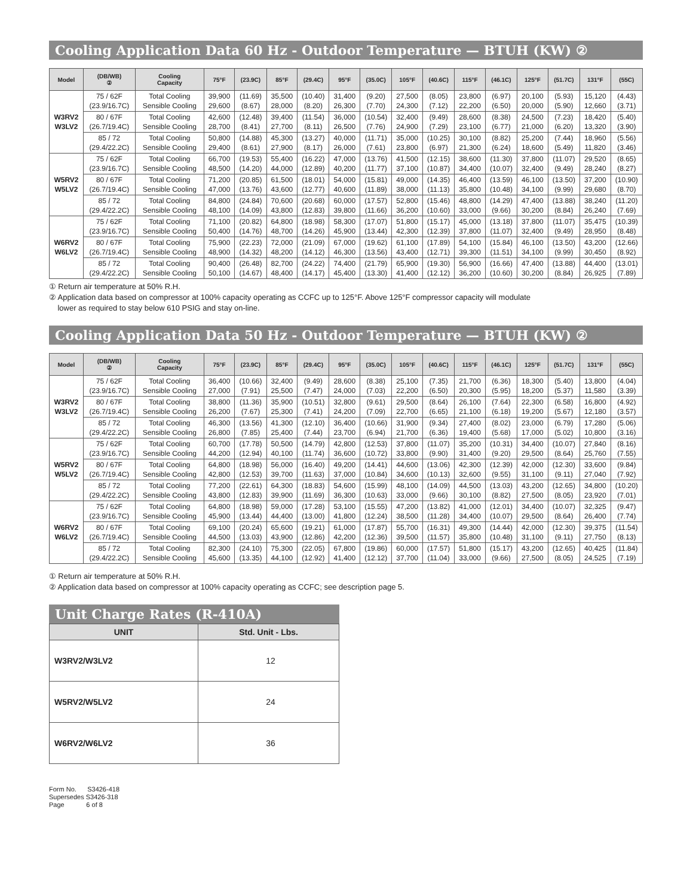Cooling Application Data 60 Hz - Outdoor Temperature — BTUH (KW) ②
| Model | (DB/WB) ② | Cooling Capacity | 75°F | (23.9C) | 85°F | (29.4C) | 95°F | (35.0C) | 105°F | (40.6C) | 115°F | (46.1C) | 125°F | (51.7C) | 131°F | (55C) |
| --- | --- | --- | --- | --- | --- | --- | --- | --- | --- | --- | --- | --- | --- | --- | --- | --- |
| W3RV2 W3LV2 | 75 / 62F (23.9/16.7C) | Total Cooling Sensible Cooling | 39,900 29,600 | (11.69) (8.67) | 35,500 28,000 | (10.40) (8.20) | 31,400 26,300 | (9.20) (7.70) | 27,500 24,300 | (8.05) (7.12) | 23,800 22,200 | (6.97) (6.50) | 20,100 20,000 | (5.93) (5.90) | 15,120 12,660 | (4.43) (3.71) |
| | 80 / 67F (26.7/19.4C) | Total Cooling Sensible Cooling | 42,600 28,700 | (12.48) (8.41) | 39,400 27,700 | (11.54) (8.11) | 36,000 26,500 | (10.54) (7.76) | 32,400 24,900 | (9.49) (7.29) | 28,600 23,100 | (8.38) (6.77) | 24,500 21,000 | (7.23) (6.20) | 18,420 13,320 | (5.40) (3.90) |
| | 85 / 72 (29.4/22.2C) | Total Cooling Sensible Cooling | 50,800 29,400 | (14.88) (8.61) | 45,300 27,900 | (13.27) (8.17) | 40,000 26,000 | (11.71) (7.61) | 35,000 23,800 | (10.25) (6.97) | 30,100 21,300 | (8.82) (6.24) | 25,200 18,600 | (7.44) (5.49) | 18,960 11,820 | (5.56) (3.46) |
| W5RV2 W5LV2 | 75 / 62F (23.9/16.7C) | Total Cooling Sensible Cooling | 66,700 48,500 | (19.53) (14.20) | 55,400 44,000 | (16.22) (12.89) | 47,000 40,200 | (13.76) (11.77) | 41,500 37,100 | (12.15) (10.87) | 38,600 34,400 | (11.30) (10.07) | 37,800 32,400 | (11.07) (9.49) | 29,520 28,240 | (8.65) (8.27) |
| | 80 / 67F (26.7/19.4C) | Total Cooling Sensible Cooling | 71,200 47,000 | (20.85) (13.76) | 61,500 43,600 | (18.01) (12.77) | 54,000 40,600 | (15.81) (11.89) | 49,000 38,000 | (14.35) (11.13) | 46,400 35,800 | (13.59) (10.48) | 46,100 34,100 | (13.50) (9.99) | 37,200 29,680 | (10.90) (8.70) |
| | 85 / 72 (29.4/22.2C) | Total Cooling Sensible Cooling | 84,800 48,100 | (24.84) (14.09) | 70,600 43,800 | (20.68) (12.83) | 60,000 39,800 | (17.57) (11.66) | 52,800 36,200 | (15.46) (10.60) | 48,800 33,000 | (14.29) (9.66) | 47,400 30,200 | (13.88) (8.84) | 38,240 26,240 | (11.20) (7.69) |
| W6RV2 W6LV2 | 75 / 62F (23.9/16.7C) | Total Cooling Sensible Cooling | 71,100 50,400 | (20.82) (14.76) | 64,800 48,700 | (18.98) (14.26) | 58,300 45,900 | (17.07) (13.44) | 51,800 42,300 | (15.17) (12.39) | 45,000 37,800 | (13.18) (11.07) | 37,800 32,400 | (11.07) (9.49) | 35,475 28,950 | (10.39) (8.48) |
| | 80 / 67F (26.7/19.4C) | Total Cooling Sensible Cooling | 75,900 48,900 | (22.23) (14.32) | 72,000 48,200 | (21.09) (14.12) | 67,000 46,300 | (19.62) (13.56) | 61,100 43,400 | (17.89) (12.71) | 54,100 39,300 | (15.84) (11.51) | 46,100 34,100 | (13.50) (9.99) | 43,200 30,450 | (12.66) (8.92) |
| | 85 / 72 (29.4/22.2C) | Total Cooling Sensible Cooling | 90,400 50,100 | (26.48) (14.67) | 82,700 48,400 | (24.22) (14.17) | 74,400 45,400 | (21.79) (13.30) | 65,900 41,400 | (19.30) (12.12) | 56,900 36,200 | (16.66) (10.60) | 47,400 30,200 | (13.88) (8.84) | 44,400 26,925 | (13.01) (7.89) |
① Return air temperature at 50% R.H.
② Application data based on compressor at 100% capacity operating as CCFC up to 125°F. Above 125°F compressor capacity will modulate
lower as required to stay below 610 PSIG and stay on-line.
Cooling Application Data 50 Hz - Outdoor Temperature — BTUH (KW) ②
| Model | (DB/WB) ② | Cooling Capacity | 75°F | (23.9C) | 85°F | (29.4C) | 95°F | (35.0C) | 105°F | (40.6C) | 115°F | (46.1C) | 125°F | (51.7C) | 131°F | (55C) |
| --- | --- | --- | --- | --- | --- | --- | --- | --- | --- | --- | --- | --- | --- | --- | --- | --- |
| W3RV2 W3LV2 | 75 / 62F (23.9/16.7C) | Total Cooling Sensible Cooling | 36,400 27,000 | (10.66) (7.91) | 32,400 25,500 | (9.49) (7.47) | 28,600 24,000 | (8.38) (7.03) | 25,100 22,200 | (7.35) (6.50) | 21,700 20,300 | (6.36) (5.95) | 18,300 18,200 | (5.40) (5.37) | 13,800 11,580 | (4.04) (3.39) |
| | 80 / 67F (26.7/19.4C) | Total Cooling Sensible Cooling | 38,800 26,200 | (11.36) (7.67) | 35,900 25,300 | (10.51) (7.41) | 32,800 24,200 | (9.61) (7.09) | 29,500 22,700 | (8.64) (6.65) | 26,100 21,100 | (7.64) (6.18) | 22,300 19,200 | (6.58) (5.67) | 16,800 12,180 | (4.92) (3.57) |
| | 85 / 72 (29.4/22.2C) | Total Cooling Sensible Cooling | 46,300 26,800 | (13.56) (7.85) | 41,300 25,400 | (12.10) (7.44) | 36,400 23,700 | (10.66) (6.94) | 31,900 21,700 | (9.34) (6.36) | 27,400 19,400 | (8.02) (5.68) | 23,000 17,000 | (6.79) (5.02) | 17,280 10,800 | (5.06) (3.16) |
| W5RV2 W5LV2 | 75 / 62F (23.9/16.7C) | Total Cooling Sensible Cooling | 60,700 44,200 | (17.78) (12.94) | 50,500 40,100 | (14.79) (11.74) | 42,800 36,600 | (12.53) (10.72) | 37,800 33,800 | (11.07) (9.90) | 35,200 31,400 | (10.31) (9.20) | 34,400 29,500 | (10.07) (8.64) | 27,840 25,760 | (8.16) (7.55) |
| | 80 / 67F (26.7/19.4C) | Total Cooling Sensible Cooling | 64,800 42,800 | (18.98) (12.53) | 56,000 39,700 | (16.40) (11.63) | 49,200 37,000 | (14.41) (10.84) | 44,600 34,600 | (13.06) (10.13) | 42,300 32,600 | (12.39) (9.55) | 42,000 31,100 | (12.30) (9.11) | 33,600 27,040 | (9.84) (7.92) |
| | 85 / 72 (29.4/22.2C) | Total Cooling Sensible Cooling | 77,200 43,800 | (22.61) (12.83) | 64,300 39,900 | (18.83) (11.69) | 54,600 36,300 | (15.99) (10.63) | 48,100 33,000 | (14.09) (9.66) | 44,500 30,100 | (13.03) (8.82) | 43,200 27,500 | (12.65) (8.05) | 34,800 23,920 | (10.20) (7.01) |
| W6RV2 W6LV2 | 75 / 62F (23.9/16.7C) | Total Cooling Sensible Cooling | 64,800 45,900 | (18.98) (13.44) | 59,000 44,400 | (17.28) (13.00) | 53,100 41,800 | (15.55) (12.24) | 47,200 38,500 | (13.82) (11.28) | 41,000 34,400 | (12.01) (10.07) | 34,400 29,500 | (10.07) (8.64) | 32,325 26,400 | (9.47) (7.74) |
| | 80 / 67F (26.7/19.4C) | Total Cooling Sensible Cooling | 69,100 44,500 | (20.24) (13.03) | 65,600 43,900 | (19.21) (12.86) | 61,000 42,200 | (17.87) (12.36) | 55,700 39,500 | (16.31) (11.57) | 49,300 35,800 | (14.44) (10.48) | 42,000 31,100 | (12.30) (9.11) | 39,375 27,750 | (11.54) (8.13) |
| | 85 / 72 (29.4/22.2C) | Total Cooling Sensible Cooling | 82,300 45,600 | (24.10) (13.35) | 75,300 44,100 | (22.05) (12.92) | 67,800 41,400 | (19.86) (12.12) | 60,000 37,700 | (17.57) (11.04) | 51,800 33,000 | (15.17) (9.66) | 43,200 27,500 | (12.65) (8.05) | 40,425 24,525 | (11.84) (7.19) |
① Return air temperature at 50% R.H.
② Application data based on compressor at 100% capacity operating as CCFC; see description page 5.
Unit Charge Rates (R-410A)
| UNIT | Std. Unit - Lbs. |
| --- | --- |
| W3RV2/W3LV2 | 12 |
| W5RV2/W5LV2 | 24 |
| W6RV2/W6LV2 | 36 |
Form No. S3426-418
Supersedes S3426-318
Page 6 of 8